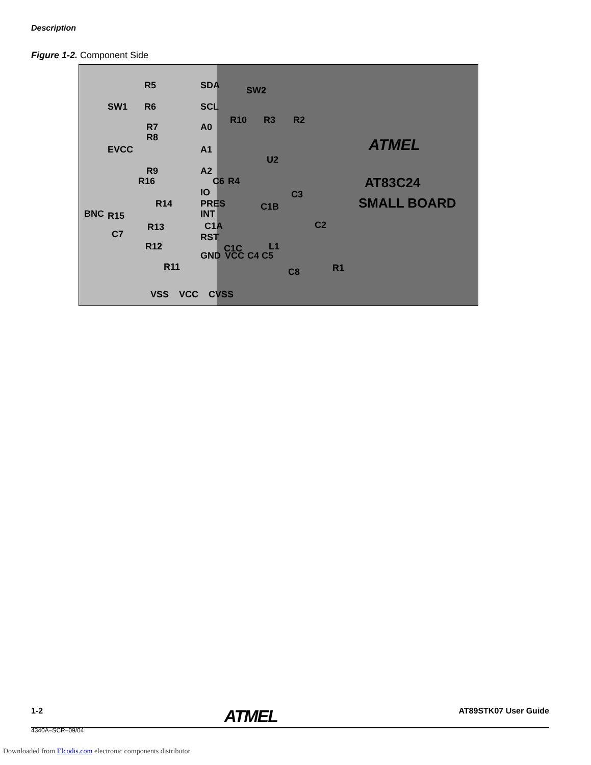Description
Figure 1-2. Component Side
R5 SDA SW2
SW1 R6 SCL
R10 R3 R2
R7 A0
R8
EVCC A1 ATMEL
U2
R9 A2
R16 C6 R4 AT83C24
IO C3
R14 PRES C1B SMALL BOARD
BNC R15 INT
R13 C1A C2
C7 RST
R12 C1C L1
GND VCC C4 C5
R11 C8 R1
VSS VCC CVSS
1-2 ATMEL AT89STK07 User Guide
4340A–SCR–09/04
Downloaded from Elcodis.com electronic components distributor